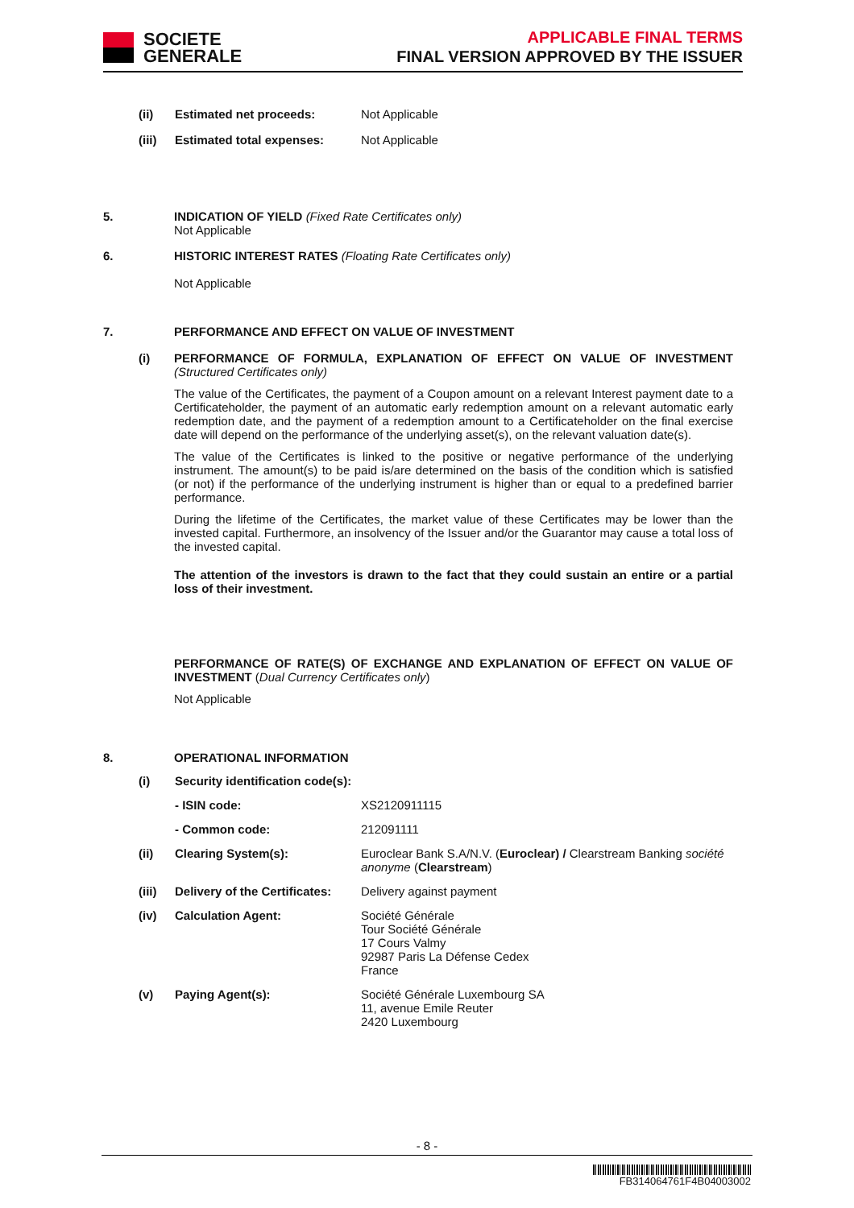SOCIETE
GENERALE
APPLICABLE FINAL TERMS
FINAL VERSION APPROVED BY THE ISSUER
| (ii) | Estimated net proceeds: | Not Applicable |
| (iii) | Estimated total expenses: | Not Applicable |
| 5. | INDICATION OF YIELD (Fixed Rate Certificates only) Not Applicable |
| 6. | HISTORIC INTEREST RATES (Floating Rate Certificates only) Not Applicable |
| 7. | PERFORMANCE AND EFFECT ON VALUE OF INVESTMENT |
| | (i) | PERFORMANCE OF FORMULA, EXPLANATION OF EFFECT ON VALUE OF INVESTMENT (Structured Certificates only) The value of the Certificates, the payment of a Coupon amount on a relevant Interest payment date to a Certificateholder, the payment of an automatic early redemption amount on a relevant automatic early redemption date, and the payment of a redemption amount to a Certificateholder on the final exercise date will depend on the performance of the underlying asset(s), on the relevant valuation date(s). The value of the Certificates is linked to the positive or negative performance of the underlying instrument. The amount(s) to be paid is/are determined on the basis of the condition which is satisfied (or not) if the performance of the underlying instrument is higher than or equal to a predefined barrier performance. During the lifetime of the Certificates, the market value of these Certificates may be lower than the invested capital. Furthermore, an insolvency of the Issuer and/or the Guarantor may cause a total loss of the invested capital. The attention of the investors is drawn to the fact that they could sustain an entire or a partial loss of their investment. PERFORMANCE OF RATE(S) OF EXCHANGE AND EXPLANATION OF EFFECT ON VALUE OF INVESTMENT ( Dual Currency Certificates only ) Not Applicable |
| 8. | OPERATIONAL INFORMATION |
| (i) | Security identification code(s): | |
| | - ISIN code: | XS2120911115 |
| | - Common code: | 212091111 |
| (ii) | Clearing System(s): | Euroclear Bank S.A/N.V. ( Euroclear) / Clearstream Banking société anonyme ( Clearstream ) |
| (iii) | Delivery of the Certificates: | Delivery against payment |
| (iv) | Calculation Agent: | Société Générale Tour Société Générale 17 Cours Valmy 92987 Paris La Défense Cedex France |
| (v) | Paying Agent(s): | Société Générale Luxembourg SA 11, avenue Emile Reuter 2420 Luxembourg |
- 8 -
FB314064761F4B04003002